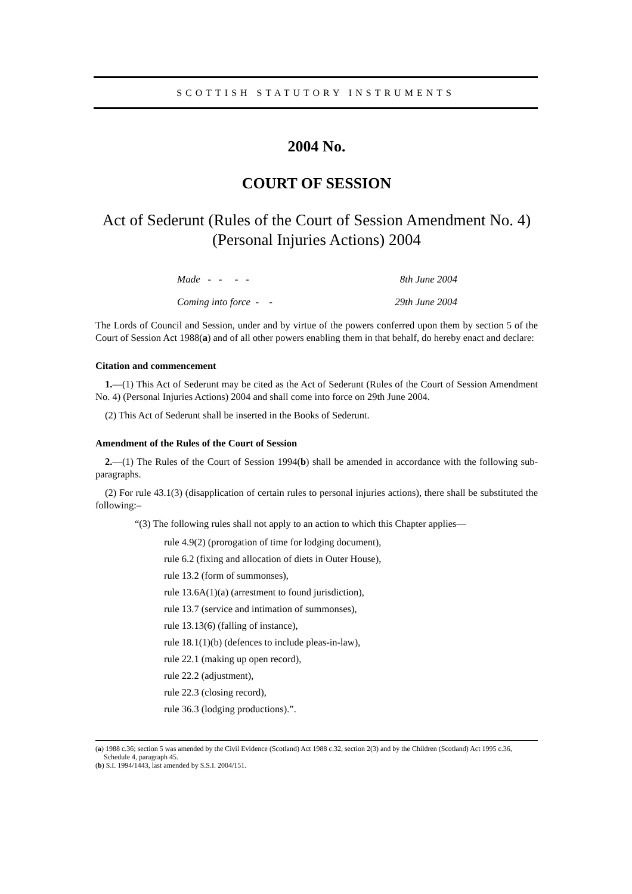SCOTTISH STATUTORY INSTRUMENTS
2004 No.
COURT OF SESSION
Act of Sederunt (Rules of the Court of Session Amendment No. 4) (Personal Injuries Actions) 2004
Made - - - - 8th June 2004
Coming into force - - 29th June 2004
The Lords of Council and Session, under and by virtue of the powers conferred upon them by section 5 of the Court of Session Act 1988(a) and of all other powers enabling them in that behalf, do hereby enact and declare:
Citation and commencement
1.—(1) This Act of Sederunt may be cited as the Act of Sederunt (Rules of the Court of Session Amendment No. 4) (Personal Injuries Actions) 2004 and shall come into force on 29th June 2004.
(2) This Act of Sederunt shall be inserted in the Books of Sederunt.
Amendment of the Rules of the Court of Session
2.—(1) The Rules of the Court of Session 1994(b) shall be amended in accordance with the following sub-paragraphs.
(2) For rule 43.1(3) (disapplication of certain rules to personal injuries actions), there shall be substituted the following:–
“(3) The following rules shall not apply to an action to which this Chapter applies—
rule 4.9(2) (prorogation of time for lodging document),
rule 6.2 (fixing and allocation of diets in Outer House),
rule 13.2 (form of summonses),
rule 13.6A(1)(a) (arrestment to found jurisdiction),
rule 13.7 (service and intimation of summonses),
rule 13.13(6) (falling of instance),
rule 18.1(1)(b) (defences to include pleas-in-law),
rule 22.1 (making up open record),
rule 22.2 (adjustment),
rule 22.3 (closing record),
rule 36.3 (lodging productions).”.
(a) 1988 c.36; section 5 was amended by the Civil Evidence (Scotland) Act 1988 c.32, section 2(3) and by the Children (Scotland) Act 1995 c.36, Schedule 4, paragraph 45.
(b) S.I. 1994/1443, last amended by S.S.I. 2004/151.